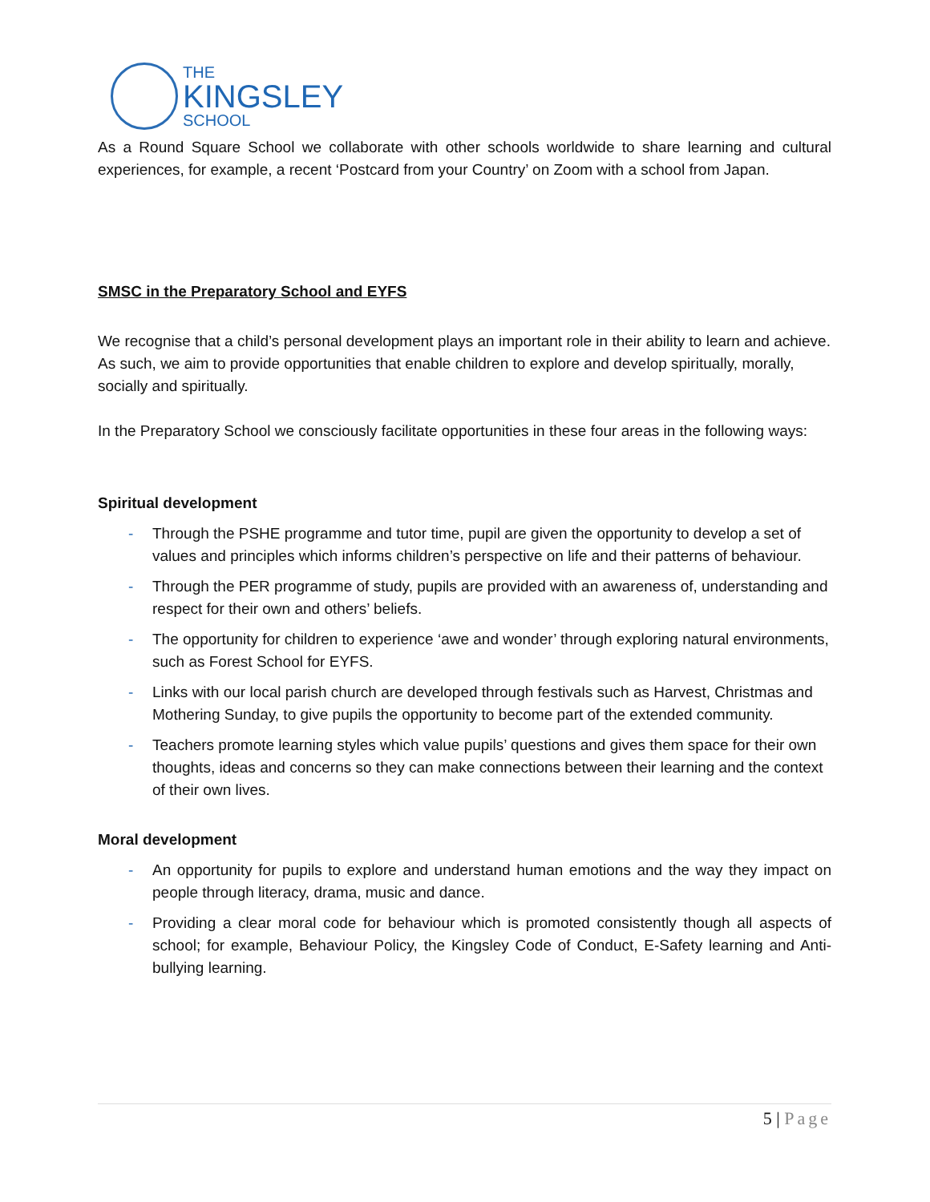THE
KINGSLEY
SCHOOL
As a Round Square School we collaborate with other schools worldwide to share learning and cultural experiences, for example, a recent ‘Postcard from your Country’ on Zoom with a school from Japan.
SMSC in the Preparatory School and EYFS
We recognise that a child’s personal development plays an important role in their ability to learn and achieve. As such, we aim to provide opportunities that enable children to explore and develop spiritually, morally, socially and spiritually.
In the Preparatory School we consciously facilitate opportunities in these four areas in the following ways:
Spiritual development
- Through the PSHE programme and tutor time, pupil are given the opportunity to develop a set of values and principles which informs children’s perspective on life and their patterns of behaviour.
- Through the PER programme of study, pupils are provided with an awareness of, understanding and respect for their own and others’ beliefs.
- The opportunity for children to experience ‘awe and wonder’ through exploring natural environments, such as Forest School for EYFS.
- Links with our local parish church are developed through festivals such as Harvest, Christmas and Mothering Sunday, to give pupils the opportunity to become part of the extended community.
- Teachers promote learning styles which value pupils’ questions and gives them space for their own thoughts, ideas and concerns so they can make connections between their learning and the context of their own lives.
Moral development
- An opportunity for pupils to explore and understand human emotions and the way they impact on people through literacy, drama, music and dance.
- Providing a clear moral code for behaviour which is promoted consistently though all aspects of school; for example, Behaviour Policy, the Kingsley Code of Conduct, E-Safety learning and Anti-bullying learning.
5 | Page